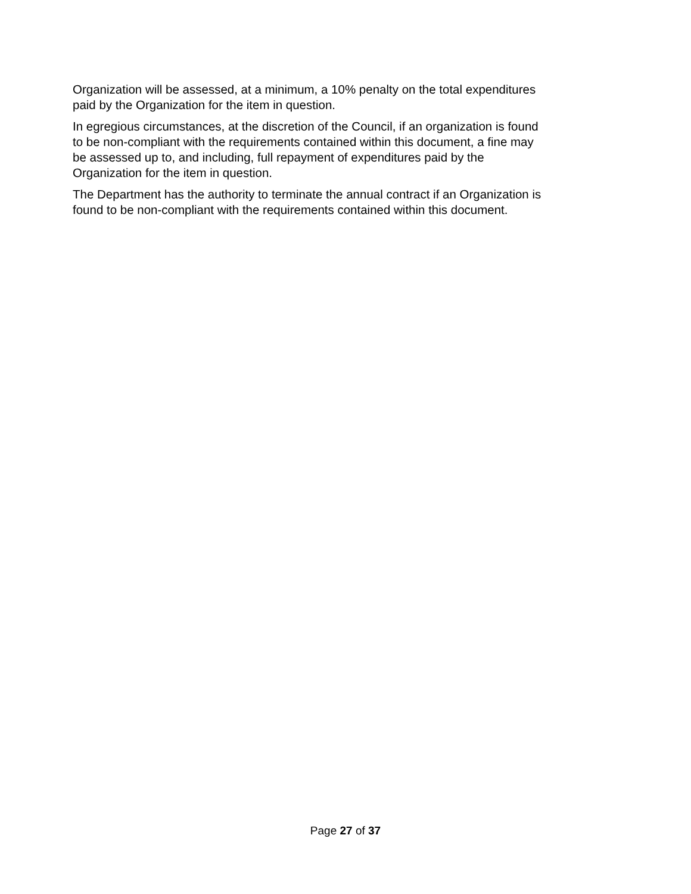Organization will be assessed, at a minimum, a 10% penalty on the total expenditures
paid by the Organization for the item in question.
In egregious circumstances, at the discretion of the Council, if an organization is found
to be non-compliant with the requirements contained within this document, a fine may
be assessed up to, and including, full repayment of expenditures paid by the
Organization for the item in question.
The Department has the authority to terminate the annual contract if an Organization is
found to be non-compliant with the requirements contained within this document.
Page 27 of 37